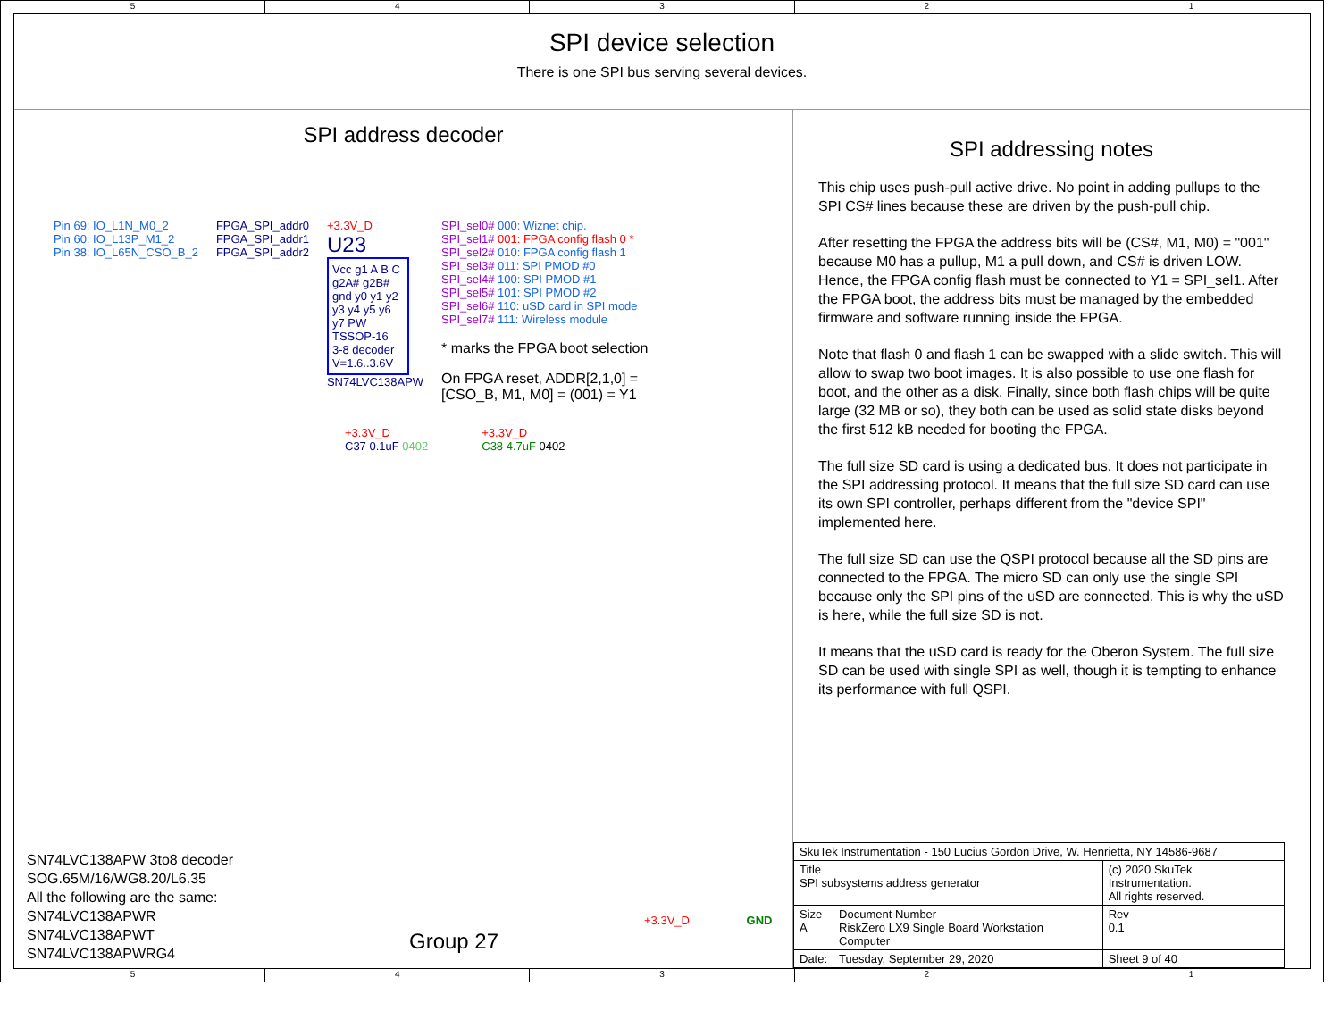5 4 3 2 1
SPI device selection
There is one SPI bus serving several devices.
SPI address decoder
Pin 69: IO_L1N_M0_2
Pin 60: IO_L13P_M1_2
Pin 38: IO_L65N_CSO_B_2
FPGA_SPI_addr0
FPGA_SPI_addr1
FPGA_SPI_addr2
+3.3V_D
U23
Vcc g1 A B C g2A# g2B# gnd y0 y1 y2 y3 y4 y5 y6 y7 PW TSSOP-16
3-8 decoder
V=1.6..3.6V
SN74LVC138APW
SPI_sel0# 000: Wiznet chip.
SPI_sel1# 001: FPGA config flash 0 *
SPI_sel2# 010: FPGA config flash 1
SPI_sel3# 011: SPI PMOD #0
SPI_sel4# 100: SPI PMOD #1
SPI_sel5# 101: SPI PMOD #2
SPI_sel6# 110: uSD card in SPI mode
SPI_sel7# 111: Wireless module
* marks the FPGA boot selection
On FPGA reset, ADDR[2,1,0] =
[CSO_B, M1, M0] = (001) = Y1
+3.3V_D
C37 0.1uF 0402
+3.3V_D
C38 4.7uF 0402
SN74LVC138APW 3to8 decoder
SOG.65M/16/WG8.20/L6.35
All the following are the same:
SN74LVC138APWR
SN74LVC138APWT
SN74LVC138APWRG4
Group 27
+3.3V_D GND
SPI addressing notes
This chip uses push-pull active drive. No point in adding pullups to the SPI CS# lines because these are driven by the push-pull chip.
After resetting the FPGA the address bits will be (CS#, M1, M0) = "001" because M0 has a pullup, M1 a pull down, and CS# is driven LOW. Hence, the FPGA config flash must be connected to Y1 = SPI_sel1. After the FPGA boot, the address bits must be managed by the embedded firmware and software running inside the FPGA.
Note that flash 0 and flash 1 can be swapped with a slide switch. This will allow to swap two boot images. It is also possible to use one flash for boot, and the other as a disk. Finally, since both flash chips will be quite large (32 MB or so), they both can be used as solid state disks beyond the first 512 kB needed for booting the FPGA.
The full size SD card is using a dedicated bus. It does not participate in the SPI addressing protocol. It means that the full size SD card can use its own SPI controller, perhaps different from the "device SPI" implemented here.
The full size SD can use the QSPI protocol because all the SD pins are connected to the FPGA. The micro SD can only use the single SPI because only the SPI pins of the uSD are connected. This is why the uSD is here, while the full size SD is not.
It means that the uSD card is ready for the Oberon System. The full size SD can be used with single SPI as well, though it is tempting to enhance its performance with full QSPI.
| SkuTek Instrumentation - 150 Lucius Gordon Drive, W. Henrietta, NY 14586-9687 | | | |
| Title SPI subsystems address generator | | | (c) 2020 SkuTek Instrumentation. All rights reserved. |
| Size A | Document Number RiskZero LX9 Single Board Workstation Computer | | Rev 0.1 |
| Date: | Tuesday, September 29, 2020 | Sheet 9 of 40 | |
5 4 3 2 1